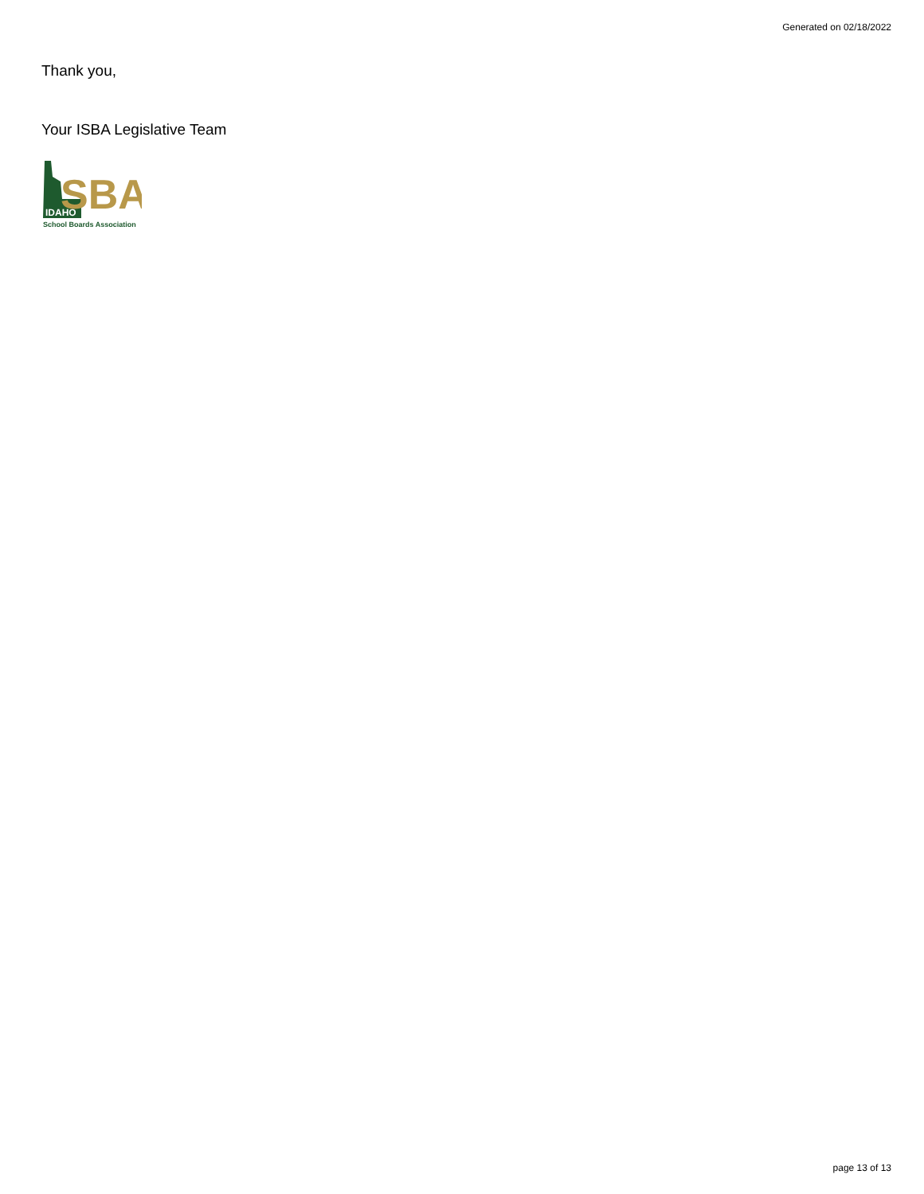Generated on 02/18/2022
Thank you,
Your ISBA Legislative Team
SBA
IDAHO
School Boards Association
page 13 of 13